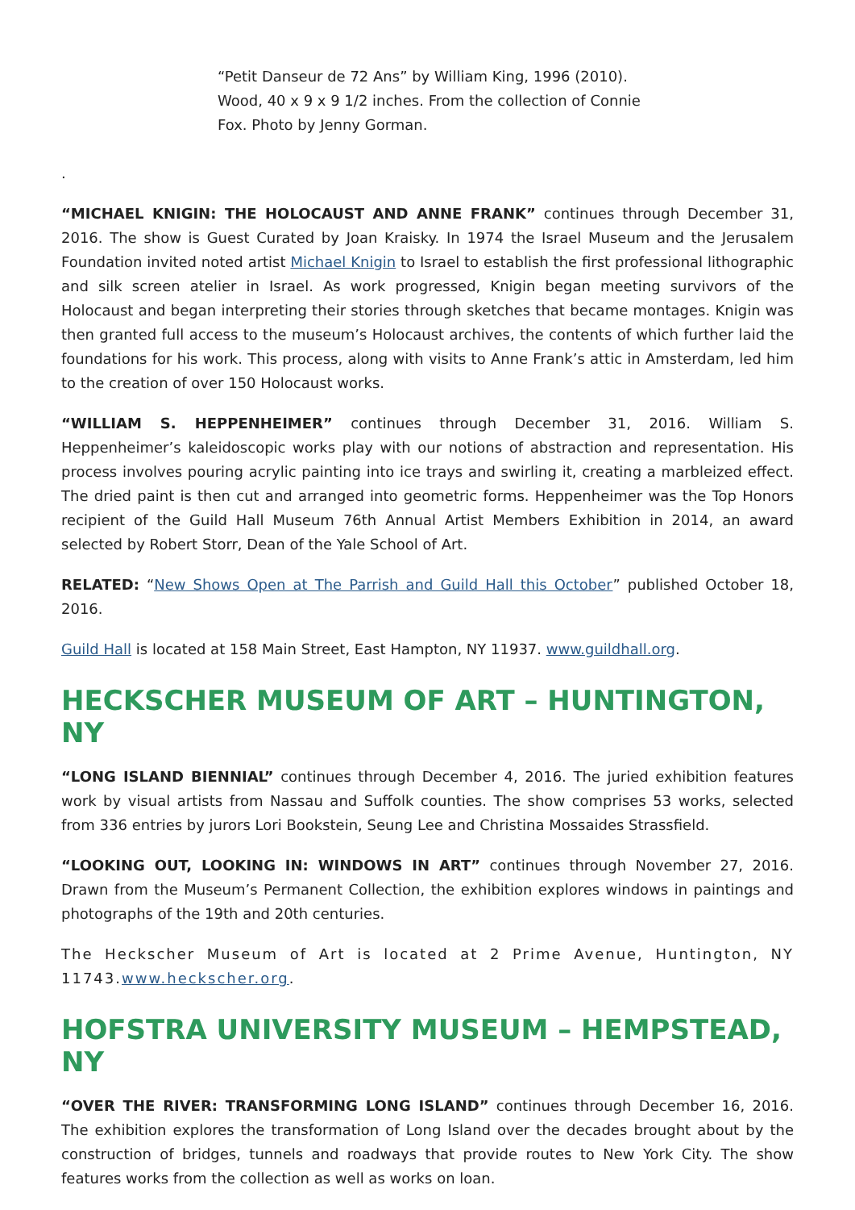“Petit Danseur de 72 Ans” by William King, 1996 (2010). Wood, 40 x 9 x 9 1/2 inches. From the collection of Connie Fox. Photo by Jenny Gorman.
.
“MICHAEL KNIGIN: THE HOLOCAUST AND ANNE FRANK” continues through December 31, 2016. The show is Guest Curated by Joan Kraisky. In 1974 the Israel Museum and the Jerusalem Foundation invited noted artist Michael Knigin to Israel to establish the first professional lithographic and silk screen atelier in Israel. As work progressed, Knigin began meeting survivors of the Holocaust and began interpreting their stories through sketches that became montages. Knigin was then granted full access to the museum’s Holocaust archives, the contents of which further laid the foundations for his work. This process, along with visits to Anne Frank’s attic in Amsterdam, led him to the creation of over 150 Holocaust works.
“WILLIAM S. HEPPENHEIMER” continues through December 31, 2016. William S. Heppenheimer’s kaleidoscopic works play with our notions of abstraction and representation. His process involves pouring acrylic painting into ice trays and swirling it, creating a marbleized effect. The dried paint is then cut and arranged into geometric forms. Heppenheimer was the Top Honors recipient of the Guild Hall Museum 76th Annual Artist Members Exhibition in 2014, an award selected by Robert Storr, Dean of the Yale School of Art.
RELATED: “New Shows Open at The Parrish and Guild Hall this October” published October 18, 2016.
Guild Hall is located at 158 Main Street, East Hampton, NY 11937. www.guildhall.org.
HECKSCHER MUSEUM OF ART – HUNTINGTON, NY
“LONG ISLAND BIENNIAL” continues through December 4, 2016. The juried exhibition features work by visual artists from Nassau and Suffolk counties. The show comprises 53 works, selected from 336 entries by jurors Lori Bookstein, Seung Lee and Christina Mossaides Strassfield.
“LOOKING OUT, LOOKING IN: WINDOWS IN ART” continues through November 27, 2016. Drawn from the Museum’s Permanent Collection, the exhibition explores windows in paintings and photographs of the 19th and 20th centuries.
The Heckscher Museum of Art is located at 2 Prime Avenue, Huntington, NY 11743.www.heckscher.org.
HOFSTRA UNIVERSITY MUSEUM – HEMPSTEAD, NY
“OVER THE RIVER: TRANSFORMING LONG ISLAND” continues through December 16, 2016. The exhibition explores the transformation of Long Island over the decades brought about by the construction of bridges, tunnels and roadways that provide routes to New York City. The show features works from the collection as well as works on loan.